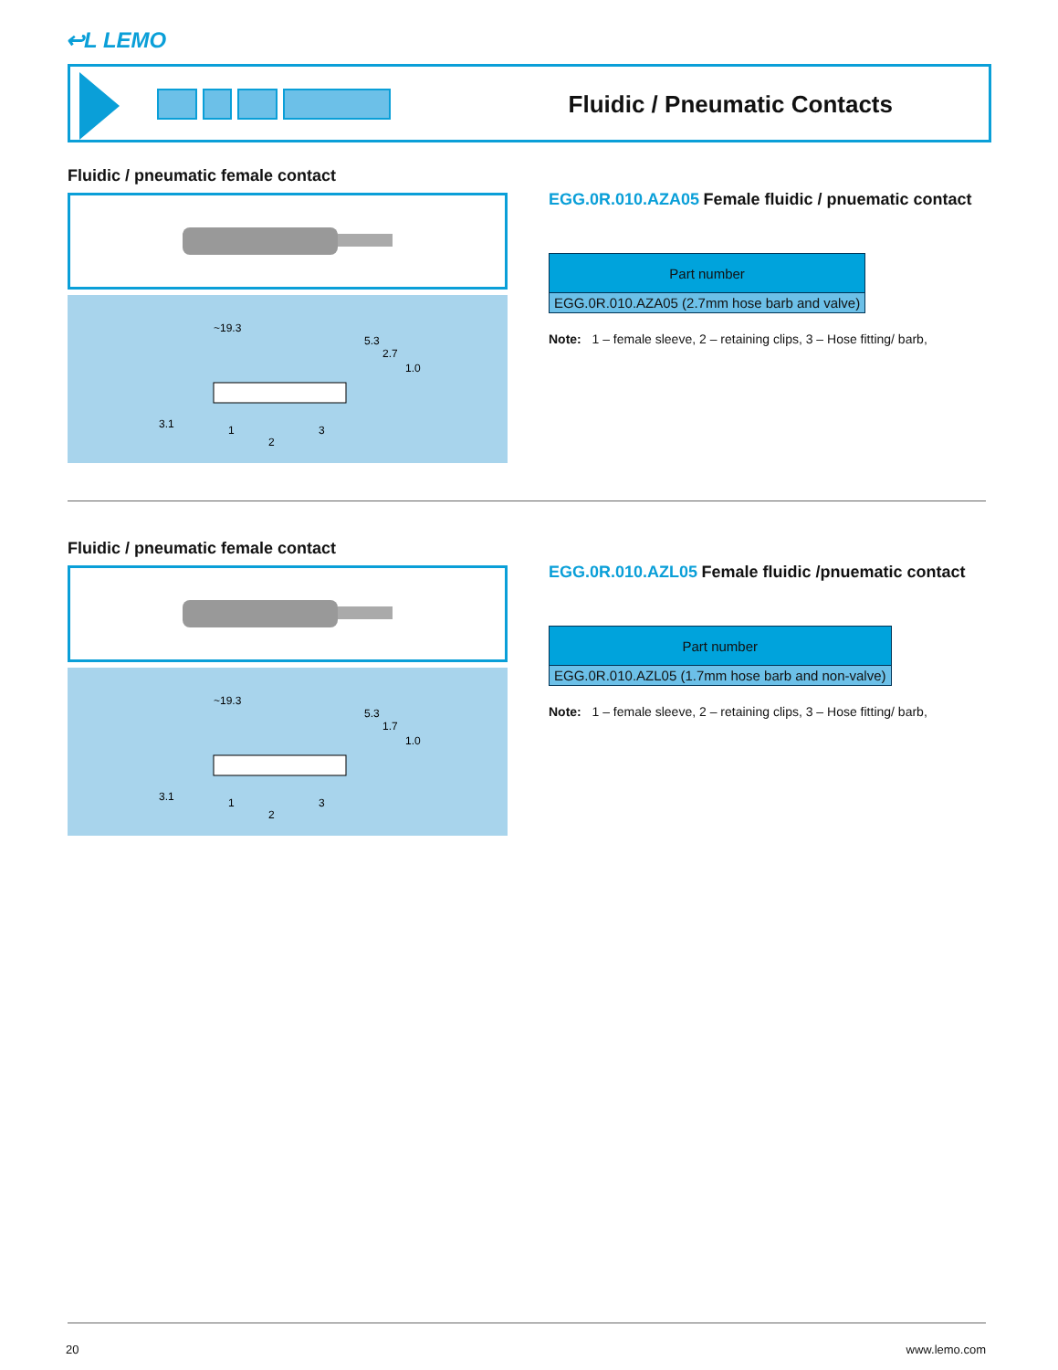↩L LEMO
Fluidic / Pneumatic Contacts
Fluidic / pneumatic female contact
~19.3
5.3
2.7
1.0
3.1
1
2
3
EGG.0R.010.AZA05 Female fluidic / pnuematic contact
| Part number |
| --- |
| EGG.0R.010.AZA05 (2.7mm hose barb and valve) |
Note: 1 – female sleeve, 2 – retaining clips, 3 – Hose fitting/ barb,
Fluidic / pneumatic female contact
~19.3
5.3
1.7
1.0
3.1
1
2
3
EGG.0R.010.AZL05 Female fluidic /pnuematic contact
| Part number |
| --- |
| EGG.0R.010.AZL05 (1.7mm hose barb and non-valve) |
Note: 1 – female sleeve, 2 – retaining clips, 3 – Hose fitting/ barb,
20 www.lemo.com